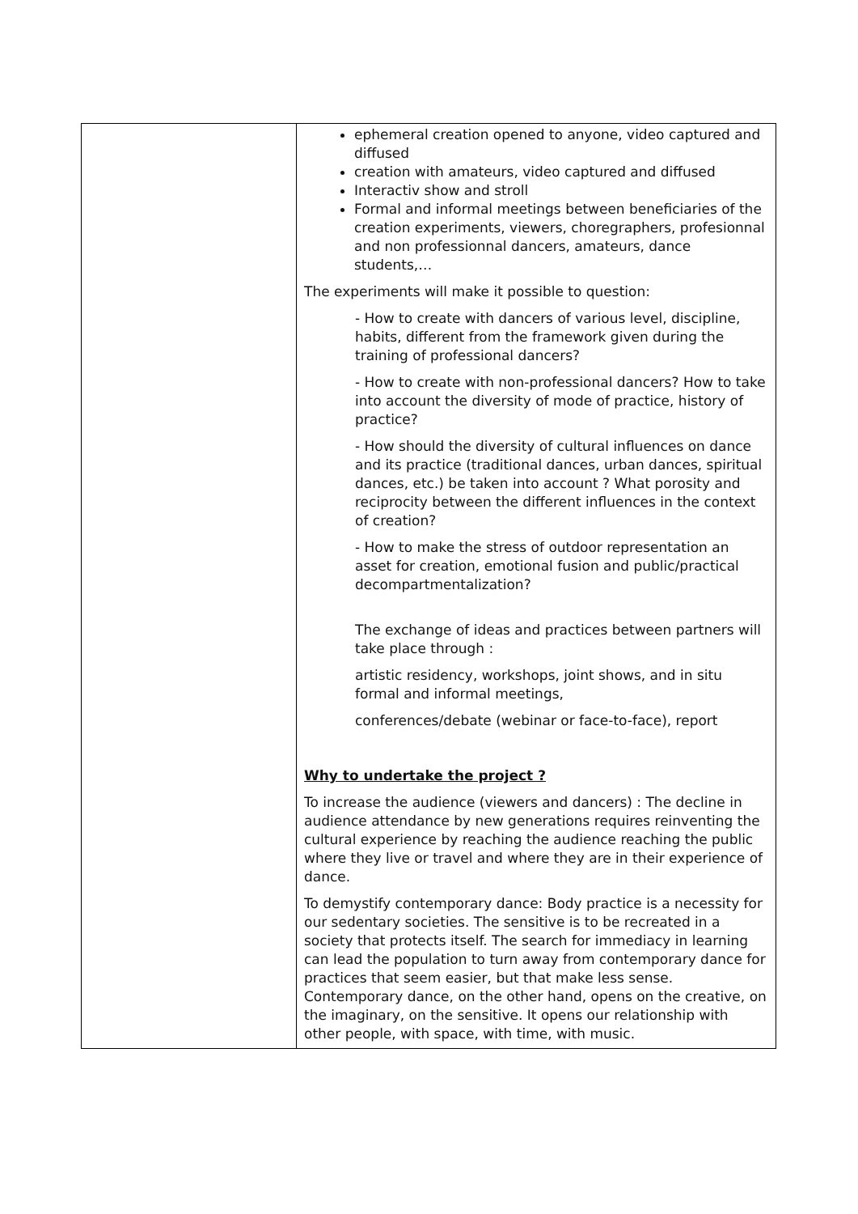| | ephemeral creation opened to anyone, video captured and diffused creation with amateurs, video captured and diffused Interactiv show and stroll Formal and informal meetings between beneficiaries of the creation experiments, viewers, choregraphers, profesionnal and non professionnal dancers, amateurs, dance students,… The experiments will make it possible to question: - How to create with dancers of various level, discipline, habits, different from the framework given during the training of professional dancers? - How to create with non-professional dancers? How to take into account the diversity of mode of practice, history of practice? - How should the diversity of cultural influences on dance and its practice (traditional dances, urban dances, spiritual dances, etc.) be taken into account ? What porosity and reciprocity between the different influences in the context of creation? - How to make the stress of outdoor representation an asset for creation, emotional fusion and public/practical decompartmentalization? The exchange of ideas and practices between partners will take place through : artistic residency, workshops, joint shows, and in situ formal and informal meetings, conferences/debate (webinar or face-to-face), report Why to undertake the project ? To increase the audience (viewers and dancers) : The decline in audience attendance by new generations requires reinventing the cultural experience by reaching the audience reaching the public where they live or travel and where they are in their experience of dance. To demystify contemporary dance: Body practice is a necessity for our sedentary societies. The sensitive is to be recreated in a society that protects itself. The search for immediacy in learning can lead the population to turn away from contemporary dance for practices that seem easier, but that make less sense. Contemporary dance, on the other hand, opens on the creative, on the imaginary, on the sensitive. It opens our relationship with other people, with space, with time, with music. |